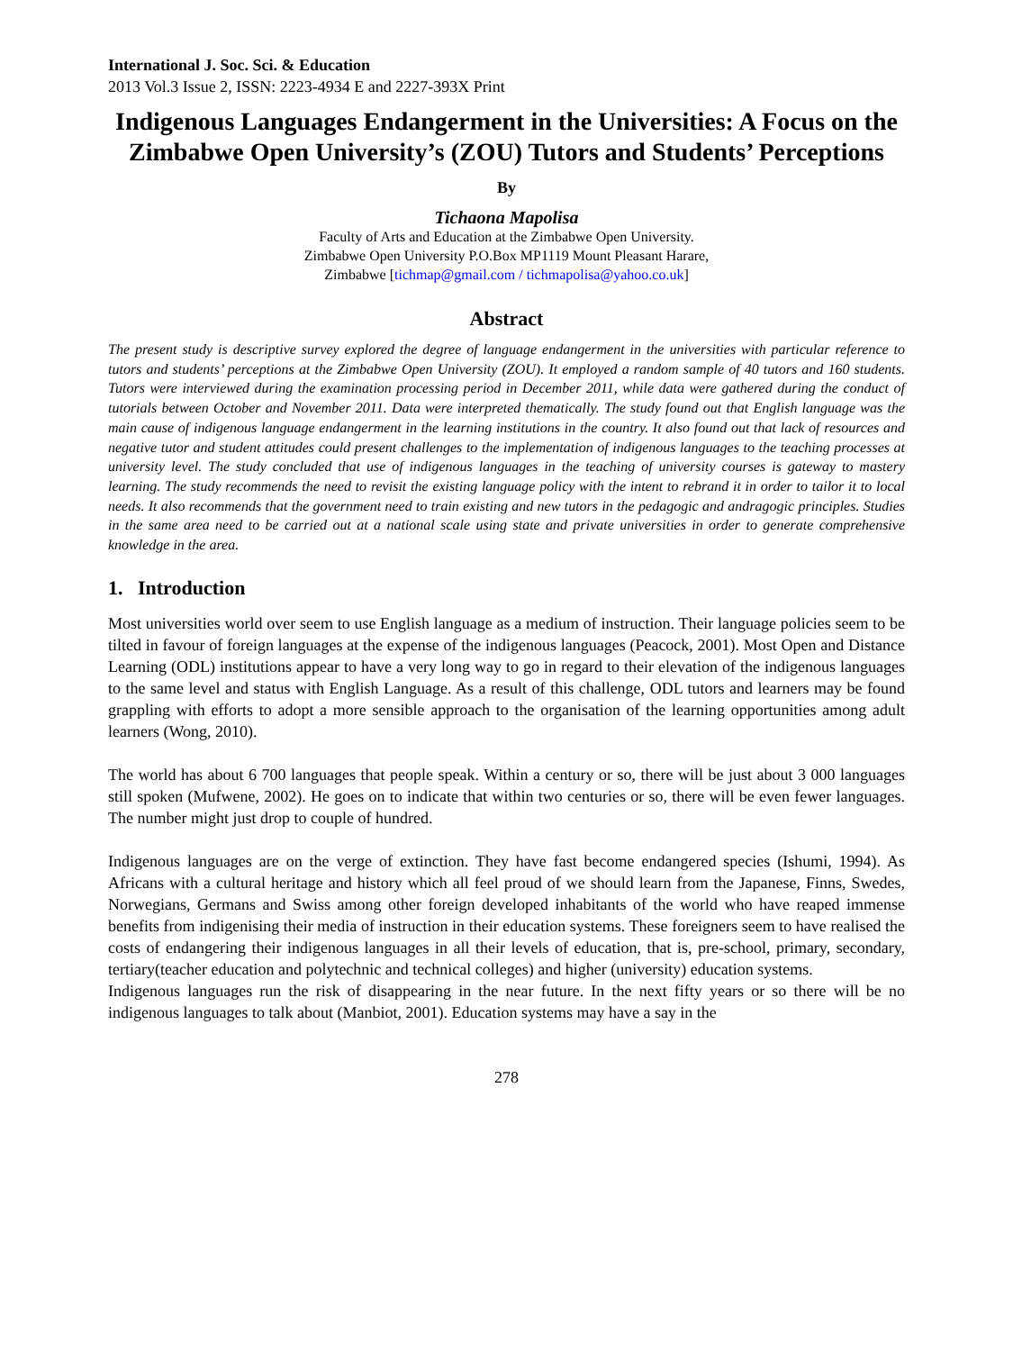International J. Soc. Sci. & Education
2013 Vol.3 Issue 2, ISSN: 2223-4934 E and 2227-393X Print
Indigenous Languages Endangerment in the Universities: A Focus on the Zimbabwe Open University’s (ZOU) Tutors and Students’ Perceptions
By
Tichaona Mapolisa
Faculty of Arts and Education at the Zimbabwe Open University.
Zimbabwe Open University P.O.Box MP1119 Mount Pleasant Harare,
Zimbabwe [tichmap@gmail.com / tichmapolisa@yahoo.co.uk]
Abstract
The present study is descriptive survey explored the degree of language endangerment in the universities with particular reference to tutors and students’ perceptions at the Zimbabwe Open University (ZOU). It employed a random sample of 40 tutors and 160 students. Tutors were interviewed during the examination processing period in December 2011, while data were gathered during the conduct of tutorials between October and November 2011. Data were interpreted thematically. The study found out that English language was the main cause of indigenous language endangerment in the learning institutions in the country. It also found out that lack of resources and negative tutor and student attitudes could present challenges to the implementation of indigenous languages to the teaching processes at university level. The study concluded that use of indigenous languages in the teaching of university courses is gateway to mastery learning. The study recommends the need to revisit the existing language policy with the intent to rebrand it in order to tailor it to local needs. It also recommends that the government need to train existing and new tutors in the pedagogic and andragogic principles. Studies in the same area need to be carried out at a national scale using state and private universities in order to generate comprehensive knowledge in the area.
1. Introduction
Most universities world over seem to use English language as a medium of instruction. Their language policies seem to be tilted in favour of foreign languages at the expense of the indigenous languages (Peacock, 2001). Most Open and Distance Learning (ODL) institutions appear to have a very long way to go in regard to their elevation of the indigenous languages to the same level and status with English Language. As a result of this challenge, ODL tutors and learners may be found grappling with efforts to adopt a more sensible approach to the organisation of the learning opportunities among adult learners (Wong, 2010).
The world has about 6 700 languages that people speak. Within a century or so, there will be just about 3 000 languages still spoken (Mufwene, 2002). He goes on to indicate that within two centuries or so, there will be even fewer languages. The number might just drop to couple of hundred.
Indigenous languages are on the verge of extinction. They have fast become endangered species (Ishumi, 1994). As Africans with a cultural heritage and history which all feel proud of we should learn from the Japanese, Finns, Swedes, Norwegians, Germans and Swiss among other foreign developed inhabitants of the world who have reaped immense benefits from indigenising their media of instruction in their education systems. These foreigners seem to have realised the costs of endangering their indigenous languages in all their levels of education, that is, pre-school, primary, secondary, tertiary(teacher education and polytechnic and technical colleges) and higher (university) education systems.
Indigenous languages run the risk of disappearing in the near future. In the next fifty years or so there will be no indigenous languages to talk about (Manbiot, 2001). Education systems may have a say in the
278